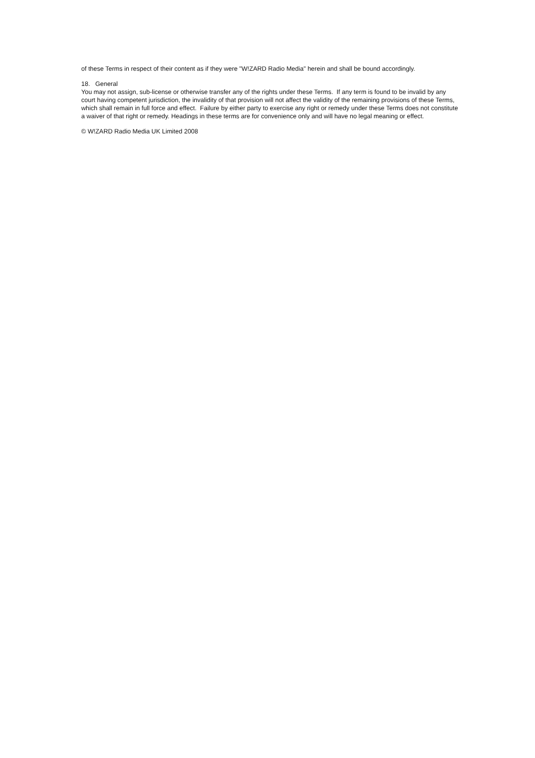of these Terms in respect of their content as if they were "W!ZARD Radio Media" herein and shall be bound accordingly.
18. General
You may not assign, sub-license or otherwise transfer any of the rights under these Terms. If any term is found to be invalid by any court having competent jurisdiction, the invalidity of that provision will not affect the validity of the remaining provisions of these Terms, which shall remain in full force and effect. Failure by either party to exercise any right or remedy under these Terms does not constitute a waiver of that right or remedy. Headings in these terms are for convenience only and will have no legal meaning or effect.
© W!ZARD Radio Media UK Limited 2008